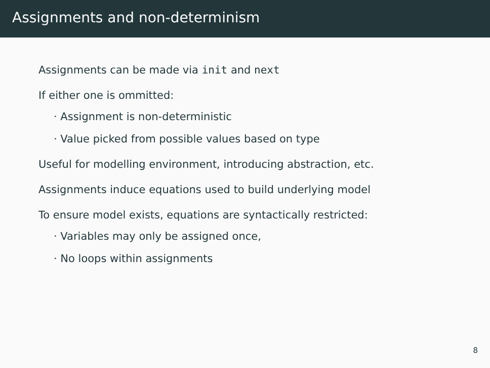Assignments and non-determinism
Assignments can be made via init and next
If either one is ommitted:
· Assignment is non-deterministic
· Value picked from possible values based on type
Useful for modelling environment, introducing abstraction, etc.
Assignments induce equations used to build underlying model
To ensure model exists, equations are syntactically restricted:
· Variables may only be assigned once,
· No loops within assignments
8